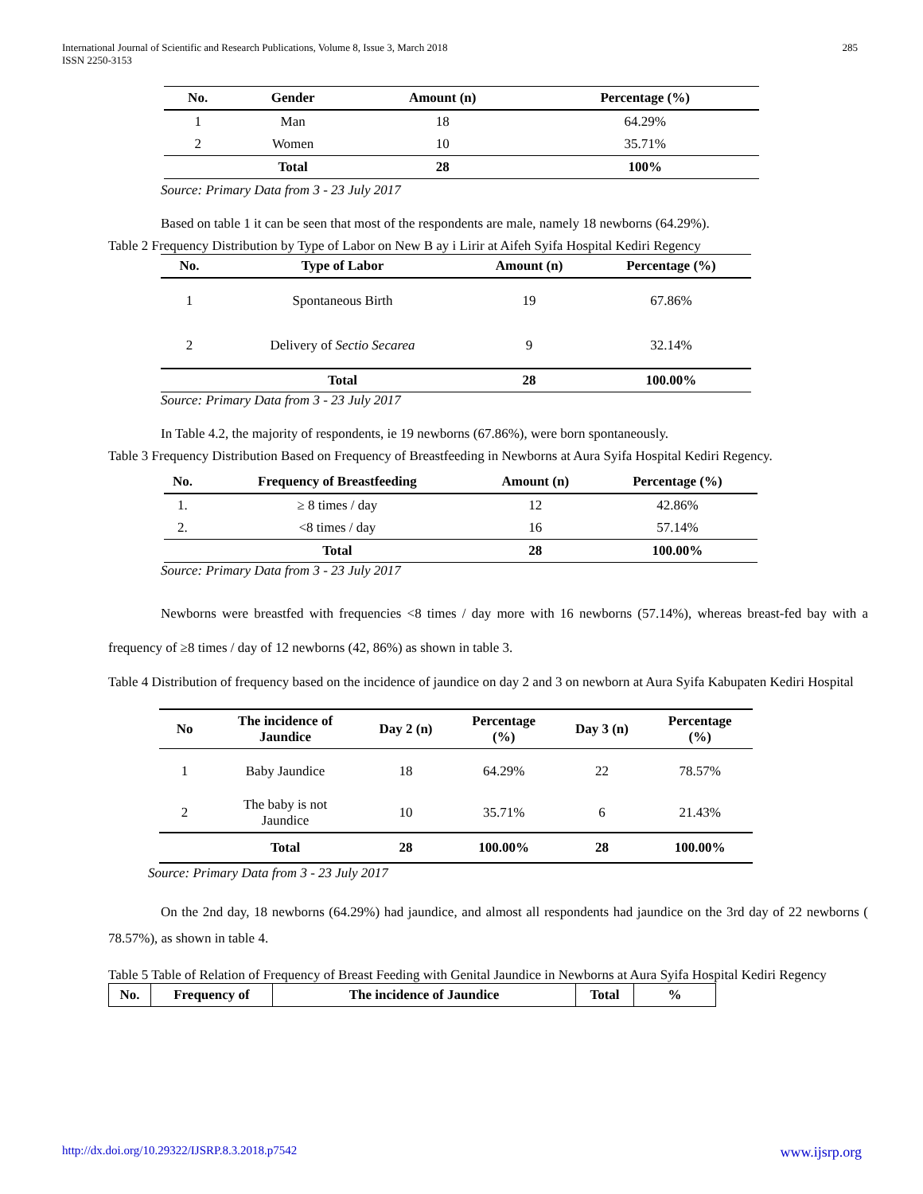International Journal of Scientific and Research Publications, Volume 8, Issue 3, March 2018
ISSN 2250-3153
285
| No. | Gender | Amount (n) | Percentage (%) |
| --- | --- | --- | --- |
| 1 | Man | 18 | 64.29% |
| 2 | Women | 10 | 35.71% |
| | Total | 28 | 100% |
Source: Primary Data from 3 - 23 July 2017
Based on table 1 it can be seen that most of the respondents are male, namely 18 newborns (64.29%).
Table 2 Frequency Distribution by Type of Labor on New B ay i Lirir at Aifeh Syifa Hospital Kediri Regency
| No. | Type of Labor | Amount (n) | Percentage (%) |
| --- | --- | --- | --- |
| 1 | Spontaneous Birth | 19 | 67.86% |
| 2 | Delivery of Sectio Secarea | 9 | 32.14% |
| | Total | 28 | 100.00% |
Source: Primary Data from 3 - 23 July 2017
In Table 4.2, the majority of respondents, ie 19 newborns (67.86%), were born spontaneously.
Table 3 Frequency Distribution Based on Frequency of Breastfeeding in Newborns at Aura Syifa Hospital Kediri Regency.
| No. | Frequency of Breastfeeding | Amount (n) | Percentage (%) |
| --- | --- | --- | --- |
| 1. | ≥ 8 times / day | 12 | 42.86% |
| 2. | <8 times / day | 16 | 57.14% |
| | Total | 28 | 100.00% |
Source: Primary Data from 3 - 23 July 2017
Newborns were breastfed with frequencies <8 times / day more with 16 newborns (57.14%), whereas breast-fed bay with a frequency of ≥8 times / day of 12 newborns (42, 86%) as shown in table 3.
Table 4 Distribution of frequency based on the incidence of jaundice on day 2 and 3 on newborn at Aura Syifa Kabupaten Kediri Hospital
| No | The incidence of Jaundice | Day 2 (n) | Percentage (%) | Day 3 (n) | Percentage (%) |
| --- | --- | --- | --- | --- | --- |
| 1 | Baby Jaundice | 18 | 64.29% | 22 | 78.57% |
| 2 | The baby is not Jaundice | 10 | 35.71% | 6 | 21.43% |
| | Total | 28 | 100.00% | 28 | 100.00% |
Source: Primary Data from 3 - 23 July 2017
On the 2nd day, 18 newborns (64.29%) had jaundice, and almost all respondents had jaundice on the 3rd day of 22 newborns ( 78.57%), as shown in table 4.
Table 5 Table of Relation of Frequency of Breast Feeding with Genital Jaundice in Newborns at Aura Syifa Hospital Kediri Regency
| No. | Frequency of | The incidence of Jaundice | Total | % |
| --- | --- | --- | --- | --- |
http://dx.doi.org/10.29322/IJSRP.8.3.2018.p7542 www.ijsrp.org